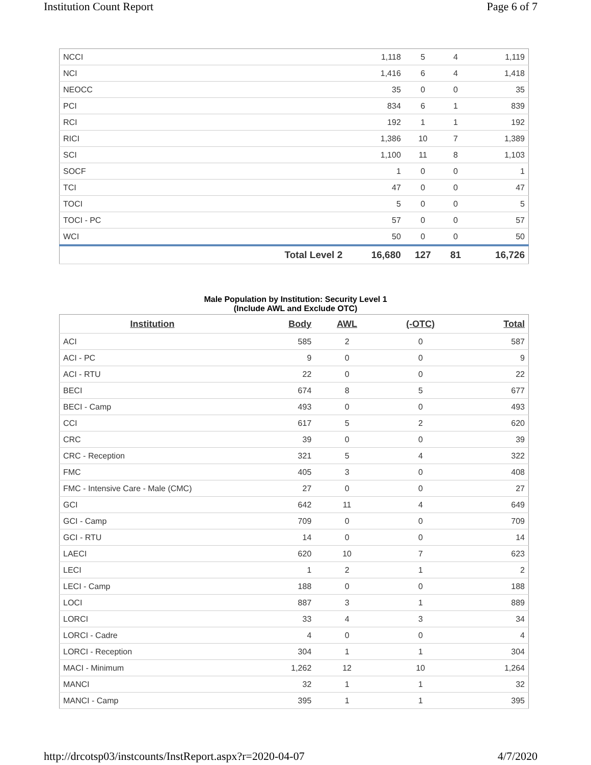Institution Count Report Page 6 of 7
| NCCI | | 1,118 | 5 | 4 | 1,119 |
| NCI | | 1,416 | 6 | 4 | 1,418 |
| NEOCC | | 35 | 0 | 0 | 35 |
| PCI | | 834 | 6 | 1 | 839 |
| RCI | | 192 | 1 | 1 | 192 |
| RICI | | 1,386 | 10 | 7 | 1,389 |
| SCI | | 1,100 | 11 | 8 | 1,103 |
| SOCF | | 1 | 0 | 0 | 1 |
| TCI | | 47 | 0 | 0 | 47 |
| TOCI | | 5 | 0 | 0 | 5 |
| TOCI - PC | | 57 | 0 | 0 | 57 |
| WCI | | 50 | 0 | 0 | 50 |
| | Total Level 2 | 16,680 | 127 | 81 | 16,726 |
Male Population by Institution: Security Level 1
(Include AWL and Exclude OTC)
| Institution | Body | AWL | (-OTC) | Total |
| --- | --- | --- | --- | --- |
| ACI | 585 | 2 | 0 | 587 |
| ACI - PC | 9 | 0 | 0 | 9 |
| ACI - RTU | 22 | 0 | 0 | 22 |
| BECI | 674 | 8 | 5 | 677 |
| BECI - Camp | 493 | 0 | 0 | 493 |
| CCI | 617 | 5 | 2 | 620 |
| CRC | 39 | 0 | 0 | 39 |
| CRC - Reception | 321 | 5 | 4 | 322 |
| FMC | 405 | 3 | 0 | 408 |
| FMC - Intensive Care - Male (CMC) | 27 | 0 | 0 | 27 |
| GCI | 642 | 11 | 4 | 649 |
| GCI - Camp | 709 | 0 | 0 | 709 |
| GCI - RTU | 14 | 0 | 0 | 14 |
| LAECI | 620 | 10 | 7 | 623 |
| LECI | 1 | 2 | 1 | 2 |
| LECI - Camp | 188 | 0 | 0 | 188 |
| LOCI | 887 | 3 | 1 | 889 |
| LORCI | 33 | 4 | 3 | 34 |
| LORCI - Cadre | 4 | 0 | 0 | 4 |
| LORCI - Reception | 304 | 1 | 1 | 304 |
| MACI - Minimum | 1,262 | 12 | 10 | 1,264 |
| MANCI | 32 | 1 | 1 | 32 |
| MANCI - Camp | 395 | 1 | 1 | 395 |
http://drcotsp03/instcounts/InstReport.aspx?r=2020-04-07 4/7/2020